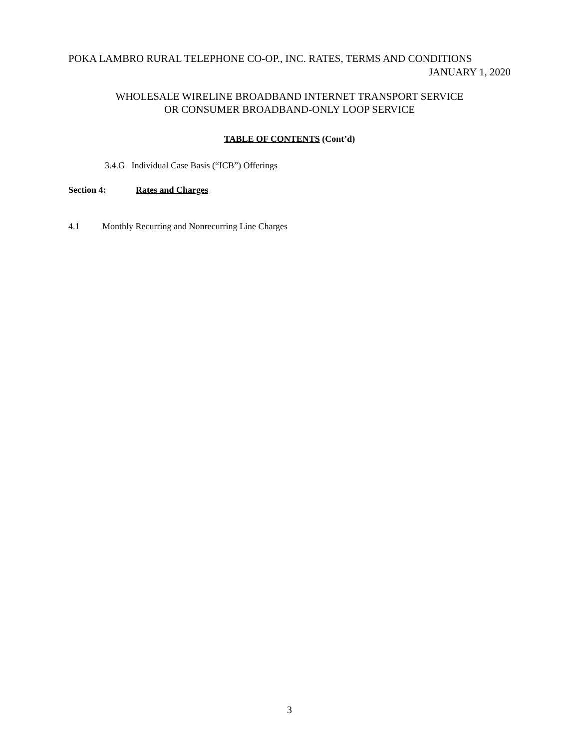POKA LAMBRO RURAL TELEPHONE CO-OP., INC. RATES, TERMS AND CONDITIONS
JANUARY 1, 2020
WHOLESALE WIRELINE BROADBAND INTERNET TRANSPORT SERVICE
OR CONSUMER BROADBAND-ONLY LOOP SERVICE
TABLE OF CONTENTS (Cont’d)
3.4.G Individual Case Basis (“ICB”) Offerings
Section 4: Rates and Charges
4.1 Monthly Recurring and Nonrecurring Line Charges
3